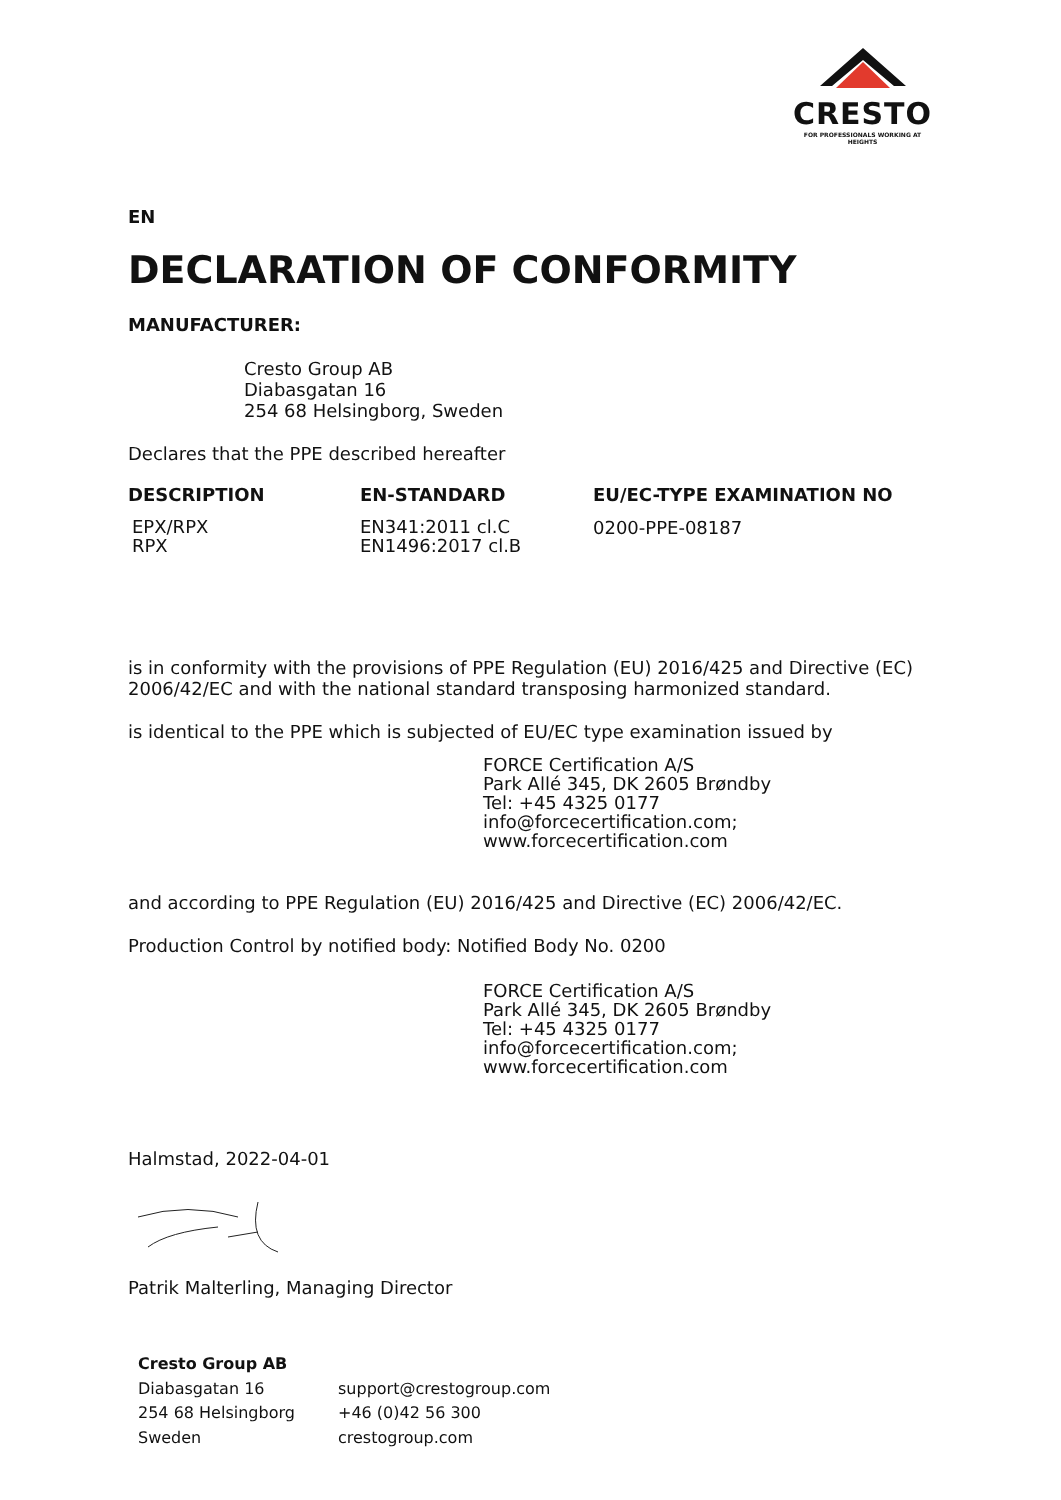CRESTO
FOR PROFESSIONALS WORKING AT HEIGHTS
EN
DECLARATION OF CONFORMITY
MANUFACTURER:
Cresto Group AB
Diabasgatan 16
254 68 Helsingborg, Sweden
Declares that the PPE described hereafter
| DESCRIPTION | EN-STANDARD | EU/EC-TYPE EXAMINATION NO |
| --- | --- | --- |
| EPX/RPX RPX | EN341:2011 cl.C EN1496:2017 cl.B | 0200-PPE-08187 |
is in conformity with the provisions of PPE Regulation (EU) 2016/425 and Directive (EC) 2006/42/EC and with the national standard transposing harmonized standard.
is identical to the PPE which is subjected of EU/EC type examination issued by
FORCE Certification A/S
Park Allé 345, DK 2605 Brøndby
Tel: +45 4325 0177
info@forcecertification.com;
www.forcecertification.com
and according to PPE Regulation (EU) 2016/425 and Directive (EC) 2006/42/EC.
Production Control by notified body: Notified Body No. 0200
FORCE Certification A/S
Park Allé 345, DK 2605 Brøndby
Tel: +45 4325 0177
info@forcecertification.com;
www.forcecertification.com
Halmstad, 2022-04-01
Patrik Malterling, Managing Director
| Cresto Group AB Diabasgatan 16 254 68 Helsingborg Sweden | support@crestogroup.com +46 (0)42 56 300 crestogroup.com |